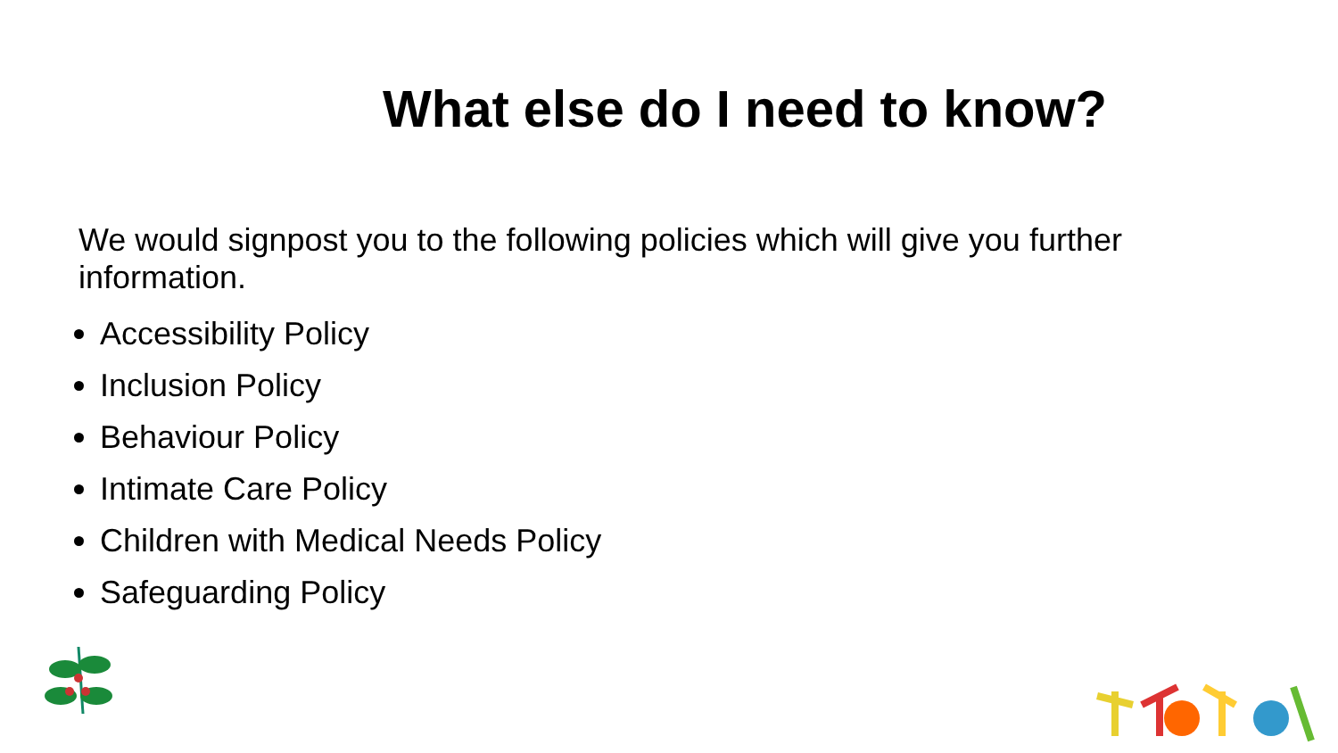What else do I need to know?
We would signpost you to the following policies which will give you further information.
Accessibility Policy
Inclusion Policy
Behaviour Policy
Intimate Care Policy
Children with Medical Needs Policy
Safeguarding Policy